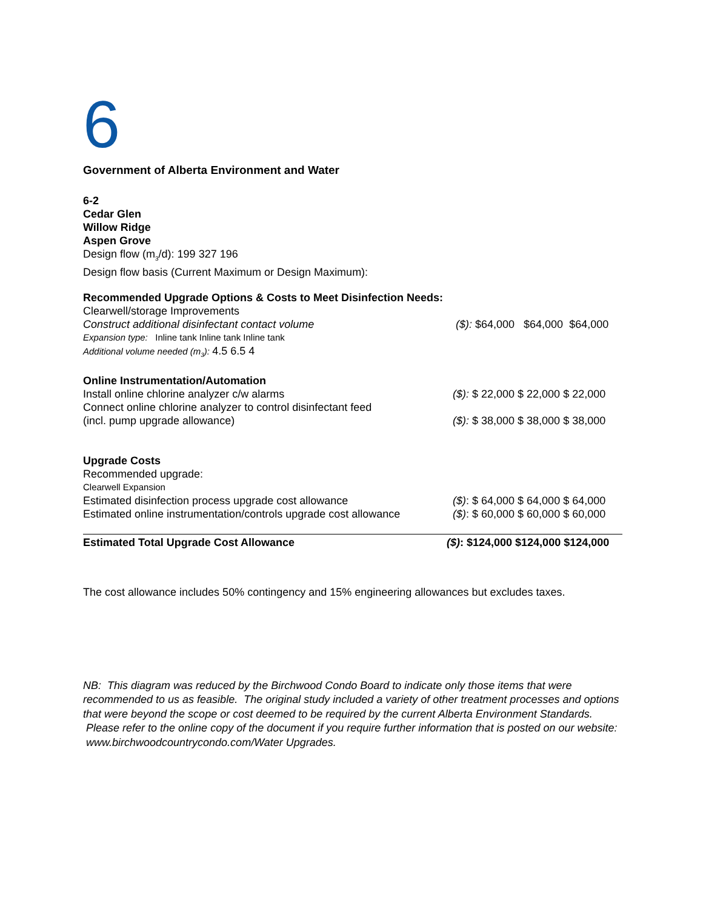6
Government of Alberta Environment and Water
6-2
Cedar Glen
Willow Ridge
Aspen Grove
Design flow (m<sub>3</sub>/d): 199 327 196
Design flow basis (Current Maximum or Design Maximum):
Recommended Upgrade Options & Costs to Meet Disinfection Needs:
Clearwell/storage Improvements
Construct additional disinfectant contact volume ($): $64,000 $64,000 $64,000
Expansion type: Inline tank Inline tank Inline tank
Additional volume needed (m<sub>3</sub>): 4.5 6.5 4
Online Instrumentation/Automation
Install online chlorine analyzer c/w alarms ($): $ 22,000 $ 22,000 $ 22,000
Connect online chlorine analyzer to control disinfectant feed
(incl. pump upgrade allowance) ($): $ 38,000 $ 38,000 $ 38,000
Upgrade Costs
Recommended upgrade:
Clearwell Expansion
Estimated disinfection process upgrade cost allowance ($): $ 64,000 $ 64,000 $ 64,000
Estimated online instrumentation/controls upgrade cost allowance ($): $ 60,000 $ 60,000 $ 60,000
Estimated Total Upgrade Cost Allowance ($): $124,000 $124,000 $124,000
The cost allowance includes 50% contingency and 15% engineering allowances but excludes taxes.
NB: This diagram was reduced by the Birchwood Condo Board to indicate only those items that were recommended to us as feasible. The original study included a variety of other treatment processes and options that were beyond the scope or cost deemed to be required by the current Alberta Environment Standards. Please refer to the online copy of the document if you require further information that is posted on our website: www.birchwoodcountrycondo.com/Water Upgrades.